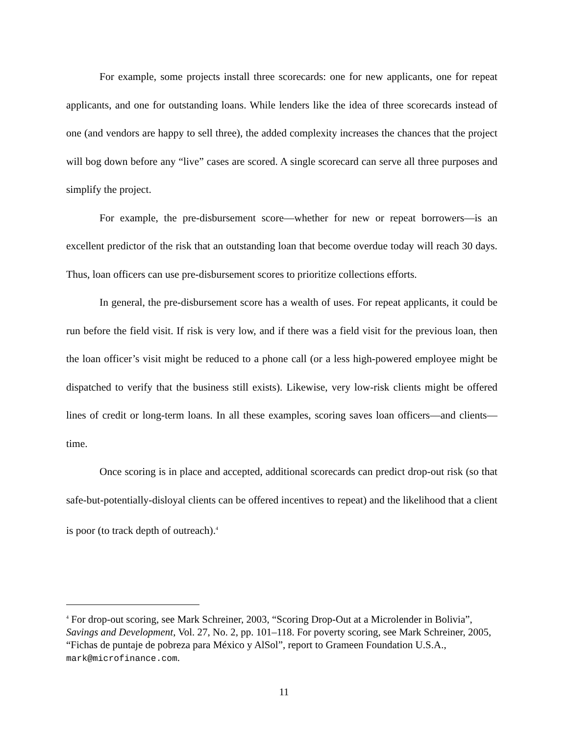For example, some projects install three scorecards: one for new applicants, one for repeat applicants, and one for outstanding loans. While lenders like the idea of three scorecards instead of one (and vendors are happy to sell three), the added complexity increases the chances that the project will bog down before any “live” cases are scored. A single scorecard can serve all three purposes and simplify the project.
For example, the pre-disbursement score—whether for new or repeat borrowers—is an excellent predictor of the risk that an outstanding loan that become overdue today will reach 30 days. Thus, loan officers can use pre-disbursement scores to prioritize collections efforts.
In general, the pre-disbursement score has a wealth of uses. For repeat applicants, it could be run before the field visit. If risk is very low, and if there was a field visit for the previous loan, then the loan officer’s visit might be reduced to a phone call (or a less high-powered employee might be dispatched to verify that the business still exists). Likewise, very low-risk clients might be offered lines of credit or long-term loans. In all these examples, scoring saves loan officers—and clients—time.
Once scoring is in place and accepted, additional scorecards can predict drop-out risk (so that safe-but-potentially-disloyal clients can be offered incentives to repeat) and the likelihood that a client is poor (to track depth of outreach).<sup>4</sup>
<sup>4</sup> For drop-out scoring, see Mark Schreiner, 2003, “Scoring Drop-Out at a Microlender in Bolivia”, Savings and Development, Vol. 27, No. 2, pp. 101–118. For poverty scoring, see Mark Schreiner, 2005, “Fichas de puntaje de pobreza para México y AlSol”, report to Grameen Foundation U.S.A., mark@microfinance.com.
11